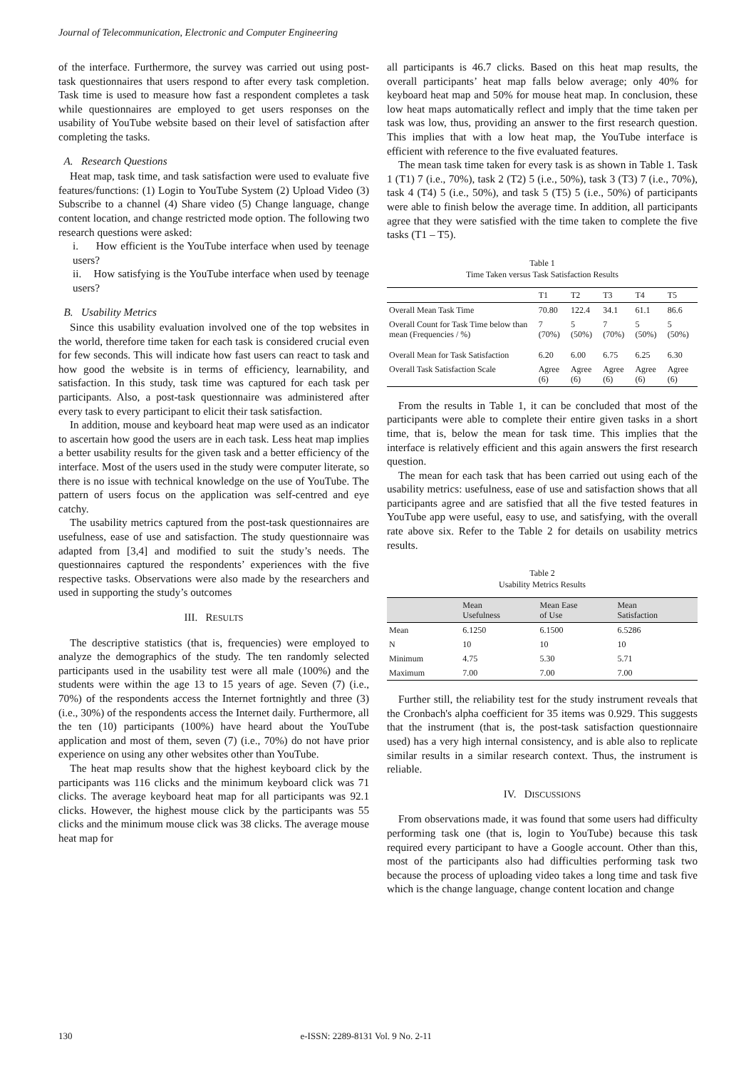Journal of Telecommunication, Electronic and Computer Engineering
of the interface. Furthermore, the survey was carried out using post-task questionnaires that users respond to after every task completion. Task time is used to measure how fast a respondent completes a task while questionnaires are employed to get users responses on the usability of YouTube website based on their level of satisfaction after completing the tasks.
A. Research Questions
Heat map, task time, and task satisfaction were used to evaluate five features/functions: (1) Login to YouTube System (2) Upload Video (3) Subscribe to a channel (4) Share video (5) Change language, change content location, and change restricted mode option. The following two research questions were asked:
i. How efficient is the YouTube interface when used by teenage users?
ii. How satisfying is the YouTube interface when used by teenage users?
B. Usability Metrics
Since this usability evaluation involved one of the top websites in the world, therefore time taken for each task is considered crucial even for few seconds. This will indicate how fast users can react to task and how good the website is in terms of efficiency, learnability, and satisfaction. In this study, task time was captured for each task per participants. Also, a post-task questionnaire was administered after every task to every participant to elicit their task satisfaction.
In addition, mouse and keyboard heat map were used as an indicator to ascertain how good the users are in each task. Less heat map implies a better usability results for the given task and a better efficiency of the interface. Most of the users used in the study were computer literate, so there is no issue with technical knowledge on the use of YouTube. The pattern of users focus on the application was self-centred and eye catchy.
The usability metrics captured from the post-task questionnaires are usefulness, ease of use and satisfaction. The study questionnaire was adapted from [3,4] and modified to suit the study’s needs. The questionnaires captured the respondents’ experiences with the five respective tasks. Observations were also made by the researchers and used in supporting the study’s outcomes
III. RESULTS
The descriptive statistics (that is, frequencies) were employed to analyze the demographics of the study. The ten randomly selected participants used in the usability test were all male (100%) and the students were within the age 13 to 15 years of age. Seven (7) (i.e., 70%) of the respondents access the Internet fortnightly and three (3) (i.e., 30%) of the respondents access the Internet daily. Furthermore, all the ten (10) participants (100%) have heard about the YouTube application and most of them, seven (7) (i.e., 70%) do not have prior experience on using any other websites other than YouTube.
The heat map results show that the highest keyboard click by the participants was 116 clicks and the minimum keyboard click was 71 clicks. The average keyboard heat map for all participants was 92.1 clicks. However, the highest mouse click by the participants was 55 clicks and the minimum mouse click was 38 clicks. The average mouse heat map for
all participants is 46.7 clicks. Based on this heat map results, the overall participants’ heat map falls below average; only 40% for keyboard heat map and 50% for mouse heat map. In conclusion, these low heat maps automatically reflect and imply that the time taken per task was low, thus, providing an answer to the first research question. This implies that with a low heat map, the YouTube interface is efficient with reference to the five evaluated features.
The mean task time taken for every task is as shown in Table 1. Task 1 (T1) 7 (i.e., 70%), task 2 (T2) 5 (i.e., 50%), task 3 (T3) 7 (i.e., 70%), task 4 (T4) 5 (i.e., 50%), and task 5 (T5) 5 (i.e., 50%) of participants were able to finish below the average time. In addition, all participants agree that they were satisfied with the time taken to complete the five tasks (T1 – T5).
Table 1
Time Taken versus Task Satisfaction Results
| | T1 | T2 | T3 | T4 | T5 |
| Overall Mean Task Time | 70.80 | 122.4 | 34.1 | 61.1 | 86.6 |
| Overall Count for Task Time below than mean (Frequencies / %) | 7 (70%) | 5 (50%) | 7 (70%) | 5 (50%) | 5 (50%) |
| Overall Mean for Task Satisfaction | 6.20 | 6.00 | 6.75 | 6.25 | 6.30 |
| Overall Task Satisfaction Scale | Agree (6) | Agree (6) | Agree (6) | Agree (6) | Agree (6) |
From the results in Table 1, it can be concluded that most of the participants were able to complete their entire given tasks in a short time, that is, below the mean for task time. This implies that the interface is relatively efficient and this again answers the first research question.
The mean for each task that has been carried out using each of the usability metrics: usefulness, ease of use and satisfaction shows that all participants agree and are satisfied that all the five tested features in YouTube app were useful, easy to use, and satisfying, with the overall rate above six. Refer to the Table 2 for details on usability metrics results.
Table 2
Usability Metrics Results
| | Mean Usefulness | Mean Ease of Use | Mean Satisfaction |
| Mean | 6.1250 | 6.1500 | 6.5286 |
| N | 10 | 10 | 10 |
| Minimum | 4.75 | 5.30 | 5.71 |
| Maximum | 7.00 | 7.00 | 7.00 |
Further still, the reliability test for the study instrument reveals that the Cronbach's alpha coefficient for 35 items was 0.929. This suggests that the instrument (that is, the post-task satisfaction questionnaire used) has a very high internal consistency, and is able also to replicate similar results in a similar research context. Thus, the instrument is reliable.
IV. DISCUSSIONS
From observations made, it was found that some users had difficulty performing task one (that is, login to YouTube) because this task required every participant to have a Google account. Other than this, most of the participants also had difficulties performing task two because the process of uploading video takes a long time and task five which is the change language, change content location and change
130 e-ISSN: 2289-8131 Vol. 9 No. 2-11